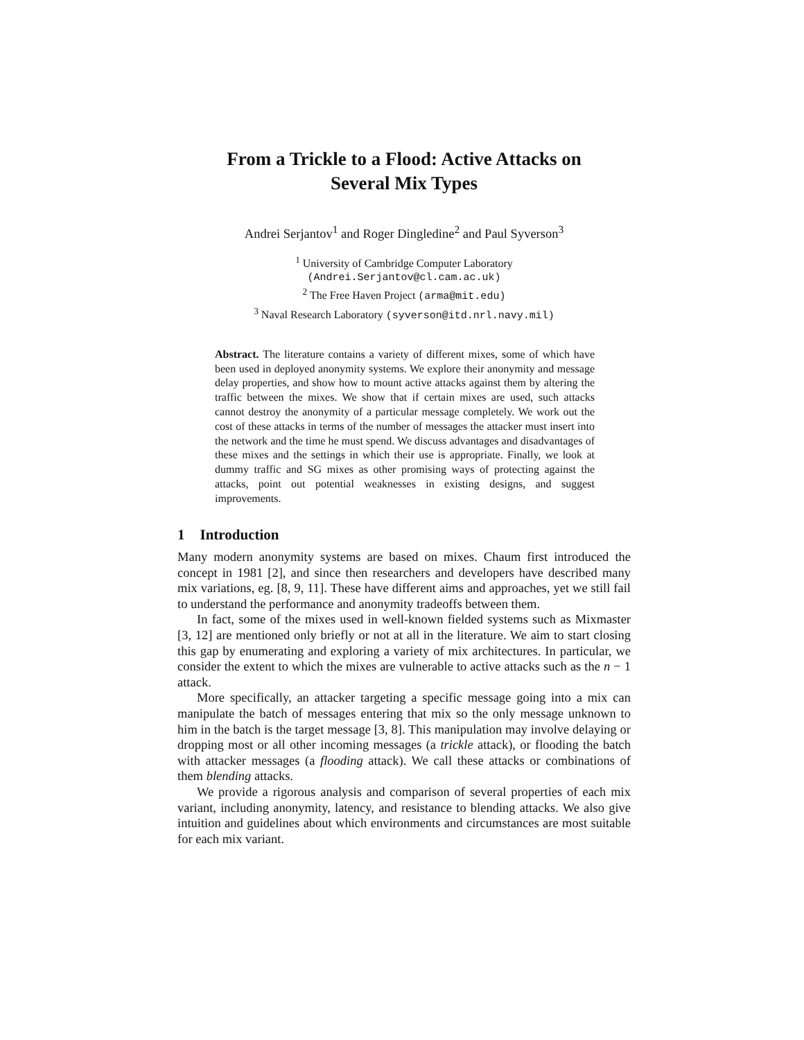From a Trickle to a Flood: Active Attacks on
Several Mix Types
Andrei Serjantov<sup>1</sup> and Roger Dingledine<sup>2</sup> and Paul Syverson<sup>3</sup>
<sup>1</sup> University of Cambridge Computer Laboratory
(Andrei.Serjantov@cl.cam.ac.uk)
<sup>2</sup> The Free Haven Project (arma@mit.edu)
<sup>3</sup> Naval Research Laboratory (syverson@itd.nrl.navy.mil)
Abstract. The literature contains a variety of different mixes, some of which have been used in deployed anonymity systems. We explore their anonymity and message delay properties, and show how to mount active attacks against them by altering the traffic between the mixes. We show that if certain mixes are used, such attacks cannot destroy the anonymity of a particular message completely. We work out the cost of these attacks in terms of the number of messages the attacker must insert into the network and the time he must spend. We discuss advantages and disadvantages of these mixes and the settings in which their use is appropriate. Finally, we look at dummy traffic and SG mixes as other promising ways of protecting against the attacks, point out potential weaknesses in existing designs, and suggest improvements.
1 Introduction
Many modern anonymity systems are based on mixes. Chaum first introduced the concept in 1981 [2], and since then researchers and developers have described many mix variations, eg. [8, 9, 11]. These have different aims and approaches, yet we still fail to understand the performance and anonymity tradeoffs between them.
In fact, some of the mixes used in well-known fielded systems such as Mixmaster [3, 12] are mentioned only briefly or not at all in the literature. We aim to start closing this gap by enumerating and exploring a variety of mix architectures. In particular, we consider the extent to which the mixes are vulnerable to active attacks such as the n − 1 attack.
More specifically, an attacker targeting a specific message going into a mix can manipulate the batch of messages entering that mix so the only message unknown to him in the batch is the target message [3, 8]. This manipulation may involve delaying or dropping most or all other incoming messages (a trickle attack), or flooding the batch with attacker messages (a flooding attack). We call these attacks or combinations of them blending attacks.
We provide a rigorous analysis and comparison of several properties of each mix variant, including anonymity, latency, and resistance to blending attacks. We also give intuition and guidelines about which environments and circumstances are most suitable for each mix variant.